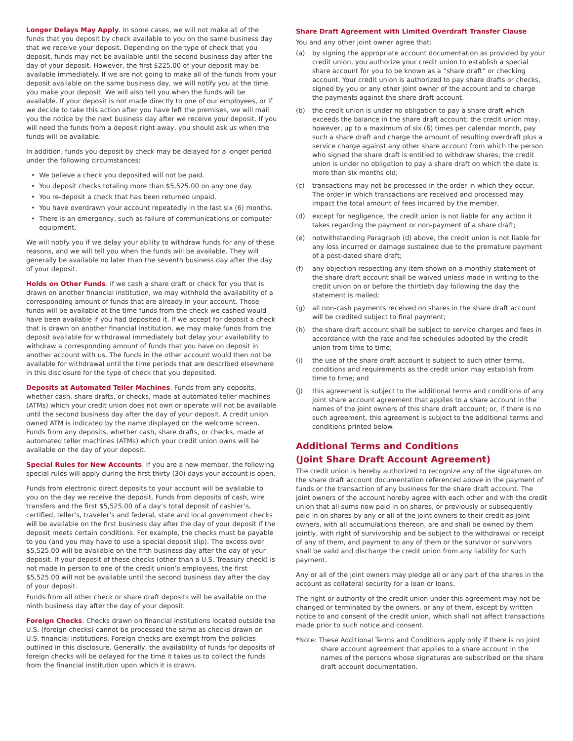Longer Delays May Apply. In some cases, we will not make all of the funds that you deposit by check available to you on the same business day that we receive your deposit. Depending on the type of check that you deposit, funds may not be available until the second business day after the day of your deposit. However, the first $225.00 of your deposit may be available immediately. If we are not going to make all of the funds from your deposit available on the same business day, we will notify you at the time you make your deposit. We will also tell you when the funds will be available. If your deposit is not made directly to one of our employees, or if we decide to take this action after you have left the premises, we will mail you the notice by the next business day after we receive your deposit. If you will need the funds from a deposit right away, you should ask us when the funds will be available.
In addition, funds you deposit by check may be delayed for a longer period under the following circumstances:
• We believe a check you deposited will not be paid.
• You deposit checks totaling more than $5,525.00 on any one day.
• You re-deposit a check that has been returned unpaid.
• You have overdrawn your account repeatedly in the last six (6) months.
• There is an emergency, such as failure of communications or computer equipment.
We will notify you if we delay your ability to withdraw funds for any of these reasons, and we will tell you when the funds will be available. They will generally be available no later than the seventh business day after the day of your deposit.
Holds on Other Funds. If we cash a share draft or check for you that is drawn on another financial institution, we may withhold the availability of a corresponding amount of funds that are already in your account. Those funds will be available at the time funds from the check we cashed would have been available if you had deposited it. If we accept for deposit a check that is drawn on another financial institution, we may make funds from the deposit available for withdrawal immediately but delay your availability to withdraw a corresponding amount of funds that you have on deposit in another account with us. The funds in the other account would then not be available for withdrawal until the time periods that are described elsewhere in this disclosure for the type of check that you deposited.
Deposits at Automated Teller Machines. Funds from any deposits, whether cash, share drafts, or checks, made at automated teller machines (ATMs) which your credit union does not own or operate will not be available until the second business day after the day of your deposit. A credit union owned ATM is indicated by the name displayed on the welcome screen. Funds from any deposits, whether cash, share drafts, or checks, made at automated teller machines (ATMs) which your credit union owns will be available on the day of your deposit.
Special Rules for New Accounts. If you are a new member, the following special rules will apply during the first thirty (30) days your account is open.
Funds from electronic direct deposits to your account will be available to you on the day we receive the deposit. Funds from deposits of cash, wire transfers and the first $5,525.00 of a day’s total deposit of cashier’s, certified, teller’s, traveler’s and federal, state and local government checks will be available on the first business day after the day of your deposit if the deposit meets certain conditions. For example, the checks must be payable to you (and you may have to use a special deposit slip). The excess over $5,525.00 will be available on the fifth business day after the day of your deposit. If your deposit of these checks (other than a U.S. Treasury check) is not made in person to one of the credit union’s employees, the first $5,525.00 will not be available until the second business day after the day of your deposit.
Funds from all other check or share draft deposits will be available on the ninth business day after the day of your deposit.
Foreign Checks. Checks drawn on financial institutions located outside the U.S. (foreign checks) cannot be processed the same as checks drawn on U.S. financial institutions. Foreign checks are exempt from the policies outlined in this disclosure. Generally, the availability of funds for deposits of foreign checks will be delayed for the time it takes us to collect the funds from the financial institution upon which it is drawn.
Share Draft Agreement with Limited Overdraft Transfer Clause
You and any other joint owner agree that:
(a) by signing the appropriate account documentation as provided by your credit union, you authorize your credit union to establish a special share account for you to be known as a “share draft” or checking account. Your credit union is authorized to pay share drafts or checks, signed by you or any other joint owner of the account and to charge the payments against the share draft account.
(b) the credit union is under no obligation to pay a share draft which exceeds the balance in the share draft account; the credit union may, however, up to a maximum of six (6) times per calendar month, pay such a share draft and charge the amount of resulting overdraft plus a service charge against any other share account from which the person who signed the share draft is entitled to withdraw shares; the credit union is under no obligation to pay a share draft on which the date is more than six months old;
(c) transactions may not be processed in the order in which they occur. The order in which transactions are received and processed may impact the total amount of fees incurred by the member.
(d) except for negligence, the credit union is not liable for any action it takes regarding the payment or non-payment of a share draft;
(e) notwithstanding Paragraph (d) above, the credit union is not liable for any loss incurred or damage sustained due to the premature payment of a post-dated share draft;
(f) any objection respecting any item shown on a monthly statement of the share draft account shall be waived unless made in writing to the credit union on or before the thirtieth day following the day the statement is mailed;
(g) all non-cash payments received on shares in the share draft account will be credited subject to final payment;
(h) the share draft account shall be subject to service charges and fees in accordance with the rate and fee schedules adopted by the credit union from time to time;
(i) the use of the share draft account is subject to such other terms, conditions and requirements as the credit union may establish from time to time; and
(j) this agreement is subject to the additional terms and conditions of any joint share account agreement that applies to a share account in the names of the joint owners of this share draft account; or, if there is no such agreement, this agreement is subject to the additional terms and conditions printed below.
Additional Terms and Conditions
(Joint Share Draft Account Agreement)
The credit union is hereby authorized to recognize any of the signatures on the share draft account documentation referenced above in the payment of funds or the transaction of any business for the share draft account. The joint owners of the account hereby agree with each other and with the credit union that all sums now paid in on shares, or previously or subsequently paid in on shares by any or all of the joint owners to their credit as joint owners, with all accumulations thereon, are and shall be owned by them jointly, with right of survivorship and be subject to the withdrawal or receipt of any of them, and payment to any of them or the survivor or survivors shall be valid and discharge the credit union from any liability for such payment.
Any or all of the joint owners may pledge all or any part of the shares in the account as collateral security for a loan or loans.
The right or authority of the credit union under this agreement may not be changed or terminated by the owners, or any of them, except by written notice to and consent of the credit union, which shall not affect transactions made prior to such notice and consent.
*Note: These Additional Terms and Conditions apply only if there is no joint share account agreement that applies to a share account in the names of the persons whose signatures are subscribed on the share draft account documentation.